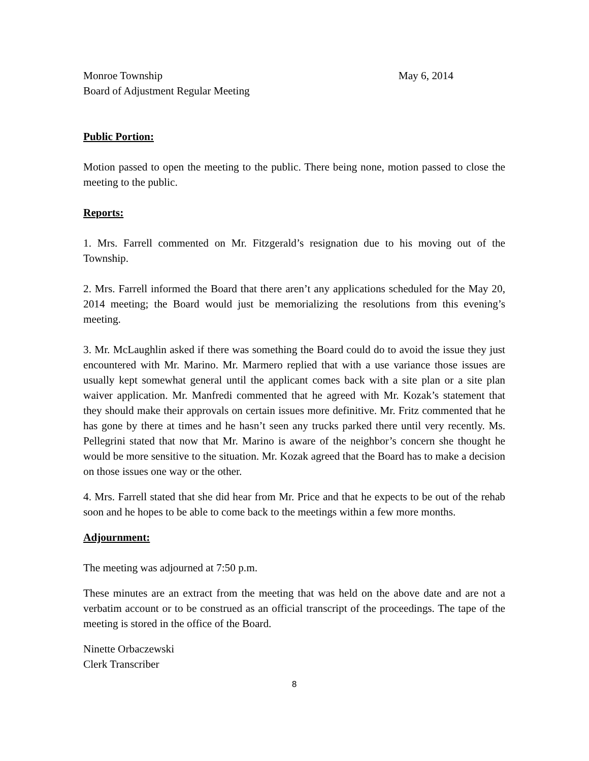Monroe Township May 6, 2014
Board of Adjustment Regular Meeting
Public Portion:
Motion passed to open the meeting to the public. There being none, motion passed to close the meeting to the public.
Reports:
1. Mrs. Farrell commented on Mr. Fitzgerald’s resignation due to his moving out of the Township.
2. Mrs. Farrell informed the Board that there aren’t any applications scheduled for the May 20, 2014 meeting; the Board would just be memorializing the resolutions from this evening’s meeting.
3. Mr. McLaughlin asked if there was something the Board could do to avoid the issue they just encountered with Mr. Marino. Mr. Marmero replied that with a use variance those issues are usually kept somewhat general until the applicant comes back with a site plan or a site plan waiver application. Mr. Manfredi commented that he agreed with Mr. Kozak’s statement that they should make their approvals on certain issues more definitive. Mr. Fritz commented that he has gone by there at times and he hasn’t seen any trucks parked there until very recently. Ms. Pellegrini stated that now that Mr. Marino is aware of the neighbor’s concern she thought he would be more sensitive to the situation. Mr. Kozak agreed that the Board has to make a decision on those issues one way or the other.
4. Mrs. Farrell stated that she did hear from Mr. Price and that he expects to be out of the rehab soon and he hopes to be able to come back to the meetings within a few more months.
Adjournment:
The meeting was adjourned at 7:50 p.m.
These minutes are an extract from the meeting that was held on the above date and are not a verbatim account or to be construed as an official transcript of the proceedings. The tape of the meeting is stored in the office of the Board.
Ninette Orbaczewski
Clerk Transcriber
8